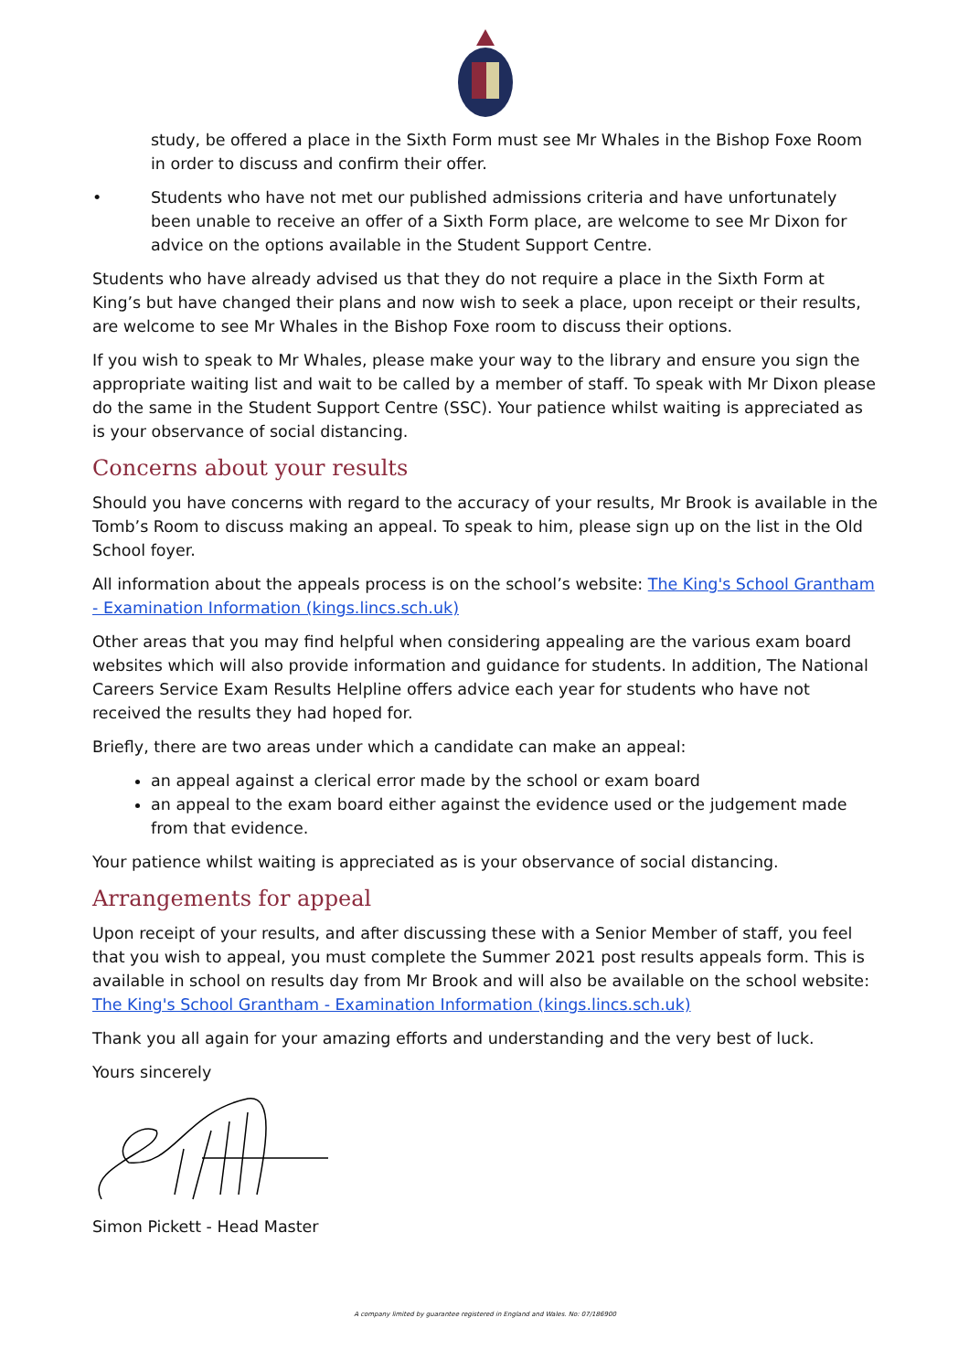study, be offered a place in the Sixth Form must see Mr Whales in the Bishop Foxe Room in order to discuss and confirm their offer.
•
Students who have not met our published admissions criteria and have unfortunately been unable to receive an offer of a Sixth Form place, are welcome to see Mr Dixon for advice on the options available in the Student Support Centre.
Students who have already advised us that they do not require a place in the Sixth Form at King’s but have changed their plans and now wish to seek a place, upon receipt or their results, are welcome to see Mr Whales in the Bishop Foxe room to discuss their options.
If you wish to speak to Mr Whales, please make your way to the library and ensure you sign the appropriate waiting list and wait to be called by a member of staff. To speak with Mr Dixon please do the same in the Student Support Centre (SSC). Your patience whilst waiting is appreciated as is your observance of social distancing.
Concerns about your results
Should you have concerns with regard to the accuracy of your results, Mr Brook is available in the Tomb’s Room to discuss making an appeal. To speak to him, please sign up on the list in the Old School foyer.
All information about the appeals process is on the school’s website: The King's School Grantham - Examination Information (kings.lincs.sch.uk)
Other areas that you may find helpful when considering appealing are the various exam board websites which will also provide information and guidance for students. In addition, The National Careers Service Exam Results Helpline offers advice each year for students who have not received the results they had hoped for.
Briefly, there are two areas under which a candidate can make an appeal:
an appeal against a clerical error made by the school or exam board
an appeal to the exam board either against the evidence used or the judgement made from that evidence.
Your patience whilst waiting is appreciated as is your observance of social distancing.
Arrangements for appeal
Upon receipt of your results, and after discussing these with a Senior Member of staff, you feel that you wish to appeal, you must complete the Summer 2021 post results appeals form. This is available in school on results day from Mr Brook and will also be available on the school website: The King's School Grantham - Examination Information (kings.lincs.sch.uk)
Thank you all again for your amazing efforts and understanding and the very best of luck.
Yours sincerely
Simon Pickett - Head Master
A company limited by guarantee registered in England and Wales. No: 07/186900